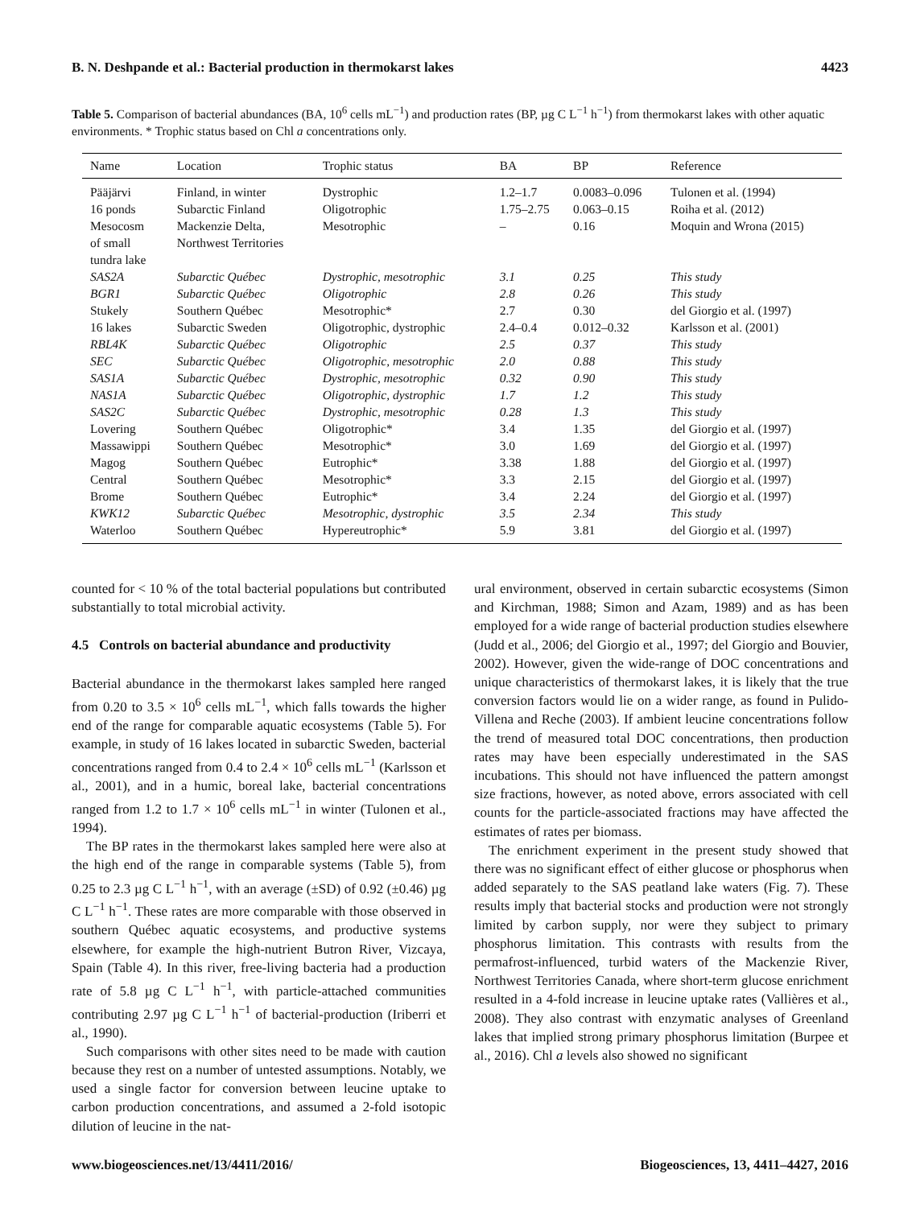B. N. Deshpande et al.: Bacterial production in thermokarst lakes 4423
Table 5. Comparison of bacterial abundances (BA, 10<sup>6</sup> cells mL<sup>−1</sup>) and production rates (BP, µg C L<sup>−1</sup> h<sup>−1</sup>) from thermokarst lakes with other aquatic environments. * Trophic status based on Chl a concentrations only.
| Name | Location | Trophic status | BA | BP | Reference |
| --- | --- | --- | --- | --- | --- |
| Pääjärvi | Finland, in winter | Dystrophic | 1.2–1.7 | 0.0083–0.096 | Tulonen et al. (1994) |
| 16 ponds | Subarctic Finland | Oligotrophic | 1.75–2.75 | 0.063–0.15 | Roiha et al. (2012) |
| Mesocosm of small tundra lake | Mackenzie Delta, Northwest Territories | Mesotrophic | – | 0.16 | Moquin and Wrona (2015) |
| SAS2A | Subarctic Québec | Dystrophic, mesotrophic | 3.1 | 0.25 | This study |
| BGR1 | Subarctic Québec | Oligotrophic | 2.8 | 0.26 | This study |
| Stukely | Southern Québec | Mesotrophic* | 2.7 | 0.30 | del Giorgio et al. (1997) |
| 16 lakes | Subarctic Sweden | Oligotrophic, dystrophic | 2.4–0.4 | 0.012–0.32 | Karlsson et al. (2001) |
| RBL4K | Subarctic Québec | Oligotrophic | 2.5 | 0.37 | This study |
| SEC | Subarctic Québec | Oligotrophic, mesotrophic | 2.0 | 0.88 | This study |
| SAS1A | Subarctic Québec | Dystrophic, mesotrophic | 0.32 | 0.90 | This study |
| NAS1A | Subarctic Québec | Oligotrophic, dystrophic | 1.7 | 1.2 | This study |
| SAS2C | Subarctic Québec | Dystrophic, mesotrophic | 0.28 | 1.3 | This study |
| Lovering | Southern Québec | Oligotrophic* | 3.4 | 1.35 | del Giorgio et al. (1997) |
| Massawippi | Southern Québec | Mesotrophic* | 3.0 | 1.69 | del Giorgio et al. (1997) |
| Magog | Southern Québec | Eutrophic* | 3.38 | 1.88 | del Giorgio et al. (1997) |
| Central | Southern Québec | Mesotrophic* | 3.3 | 2.15 | del Giorgio et al. (1997) |
| Brome | Southern Québec | Eutrophic* | 3.4 | 2.24 | del Giorgio et al. (1997) |
| KWK12 | Subarctic Québec | Mesotrophic, dystrophic | 3.5 | 2.34 | This study |
| Waterloo | Southern Québec | Hypereutrophic* | 5.9 | 3.81 | del Giorgio et al. (1997) |
counted for < 10 % of the total bacterial populations but contributed substantially to total microbial activity.
4.5 Controls on bacterial abundance and productivity
Bacterial abundance in the thermokarst lakes sampled here ranged from 0.20 to 3.5 × 10<sup>6</sup> cells mL<sup>−1</sup>, which falls towards the higher end of the range for comparable aquatic ecosystems (Table 5). For example, in study of 16 lakes located in subarctic Sweden, bacterial concentrations ranged from 0.4 to 2.4 × 10<sup>6</sup> cells mL<sup>−1</sup> (Karlsson et al., 2001), and in a humic, boreal lake, bacterial concentrations ranged from 1.2 to 1.7 × 10<sup>6</sup> cells mL<sup>−1</sup> in winter (Tulonen et al., 1994).
The BP rates in the thermokarst lakes sampled here were also at the high end of the range in comparable systems (Table 5), from 0.25 to 2.3 µg C L<sup>−1</sup> h<sup>−1</sup>, with an average (±SD) of 0.92 (±0.46) µg C L<sup>−1</sup> h<sup>−1</sup>. These rates are more comparable with those observed in southern Québec aquatic ecosystems, and productive systems elsewhere, for example the high-nutrient Butron River, Vizcaya, Spain (Table 4). In this river, free-living bacteria had a production rate of 5.8 µg C L<sup>−1</sup> h<sup>−1</sup>, with particle-attached communities contributing 2.97 µg C L<sup>−1</sup> h<sup>−1</sup> of bacterial-production (Iriberri et al., 1990).
Such comparisons with other sites need to be made with caution because they rest on a number of untested assumptions. Notably, we used a single factor for conversion between leucine uptake to carbon production concentrations, and assumed a 2-fold isotopic dilution of leucine in the nat-
ural environment, observed in certain subarctic ecosystems (Simon and Kirchman, 1988; Simon and Azam, 1989) and as has been employed for a wide range of bacterial production studies elsewhere (Judd et al., 2006; del Giorgio et al., 1997; del Giorgio and Bouvier, 2002). However, given the wide-range of DOC concentrations and unique characteristics of thermokarst lakes, it is likely that the true conversion factors would lie on a wider range, as found in Pulido-Villena and Reche (2003). If ambient leucine concentrations follow the trend of measured total DOC concentrations, then production rates may have been especially underestimated in the SAS incubations. This should not have influenced the pattern amongst size fractions, however, as noted above, errors associated with cell counts for the particle-associated fractions may have affected the estimates of rates per biomass.
The enrichment experiment in the present study showed that there was no significant effect of either glucose or phosphorus when added separately to the SAS peatland lake waters (Fig. 7). These results imply that bacterial stocks and production were not strongly limited by carbon supply, nor were they subject to primary phosphorus limitation. This contrasts with results from the permafrost-influenced, turbid waters of the Mackenzie River, Northwest Territories Canada, where short-term glucose enrichment resulted in a 4-fold increase in leucine uptake rates (Vallières et al., 2008). They also contrast with enzymatic analyses of Greenland lakes that implied strong primary phosphorus limitation (Burpee et al., 2016). Chl a levels also showed no significant
www.biogeosciences.net/13/4411/2016/ Biogeosciences, 13, 4411–4427, 2016